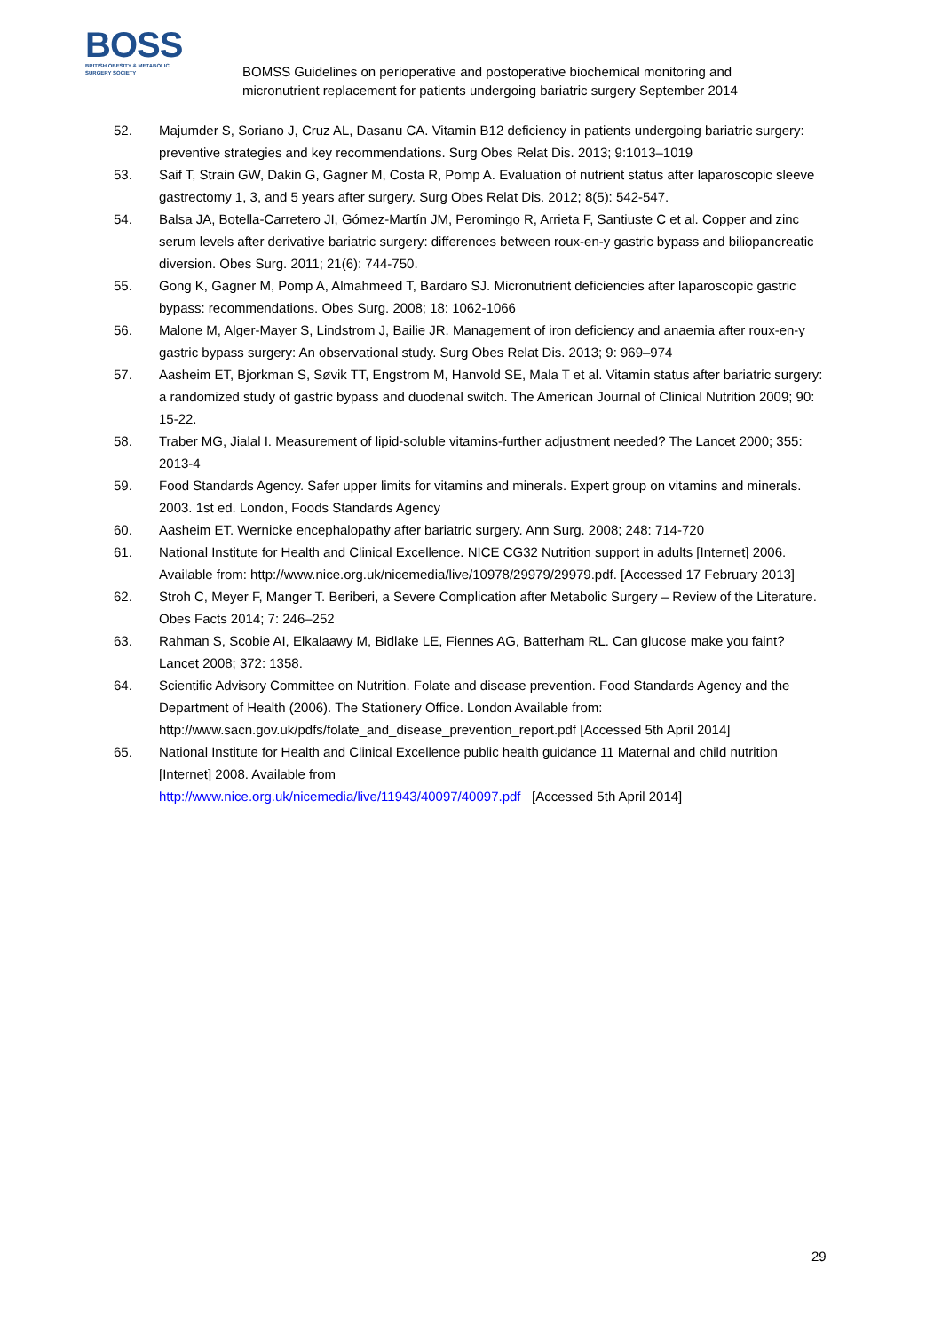BOSS
BRITISH OBESITY & METABOLIC
SURGERY SOCIETY
BOMSS Guidelines on perioperative and postoperative biochemical monitoring and
micronutrient replacement for patients undergoing bariatric surgery September 2014
52. Majumder S, Soriano J, Cruz AL, Dasanu CA. Vitamin B12 deficiency in patients undergoing bariatric surgery: preventive strategies and key recommendations. Surg Obes Relat Dis. 2013; 9:1013–1019
53. Saif T, Strain GW, Dakin G, Gagner M, Costa R, Pomp A. Evaluation of nutrient status after laparoscopic sleeve gastrectomy 1, 3, and 5 years after surgery. Surg Obes Relat Dis. 2012; 8(5): 542-547.
54. Balsa JA, Botella-Carretero JI, Gómez-Martín JM, Peromingo R, Arrieta F, Santiuste C et al. Copper and zinc serum levels after derivative bariatric surgery: differences between roux-en-y gastric bypass and biliopancreatic diversion. Obes Surg. 2011; 21(6): 744-750.
55. Gong K, Gagner M, Pomp A, Almahmeed T, Bardaro SJ. Micronutrient deficiencies after laparoscopic gastric bypass: recommendations. Obes Surg. 2008; 18: 1062-1066
56. Malone M, Alger-Mayer S, Lindstrom J, Bailie JR. Management of iron deficiency and anaemia after roux-en-y gastric bypass surgery: An observational study. Surg Obes Relat Dis. 2013; 9: 969–974
57. Aasheim ET, Bjorkman S, Søvik TT, Engstrom M, Hanvold SE, Mala T et al. Vitamin status after bariatric surgery: a randomized study of gastric bypass and duodenal switch. The American Journal of Clinical Nutrition 2009; 90: 15-22.
58. Traber MG, Jialal I. Measurement of lipid-soluble vitamins-further adjustment needed? The Lancet 2000; 355: 2013-4
59. Food Standards Agency. Safer upper limits for vitamins and minerals. Expert group on vitamins and minerals. 2003. 1st ed. London, Foods Standards Agency
60. Aasheim ET. Wernicke encephalopathy after bariatric surgery. Ann Surg. 2008; 248: 714-720
61. National Institute for Health and Clinical Excellence. NICE CG32 Nutrition support in adults [Internet] 2006. Available from: http://www.nice.org.uk/nicemedia/live/10978/29979/29979.pdf. [Accessed 17 February 2013]
62. Stroh C, Meyer F, Manger T. Beriberi, a Severe Complication after Metabolic Surgery – Review of the Literature. Obes Facts 2014; 7: 246–252
63. Rahman S, Scobie AI, Elkalaawy M, Bidlake LE, Fiennes AG, Batterham RL. Can glucose make you faint? Lancet 2008; 372: 1358.
64. Scientific Advisory Committee on Nutrition. Folate and disease prevention. Food Standards Agency and the Department of Health (2006). The Stationery Office. London Available from: http://www.sacn.gov.uk/pdfs/folate_and_disease_prevention_report.pdf [Accessed 5th April 2014]
65. National Institute for Health and Clinical Excellence public health guidance 11 Maternal and child nutrition [Internet] 2008. Available from
http://www.nice.org.uk/nicemedia/live/11943/40097/40097.pdf [Accessed 5th April 2014]
29